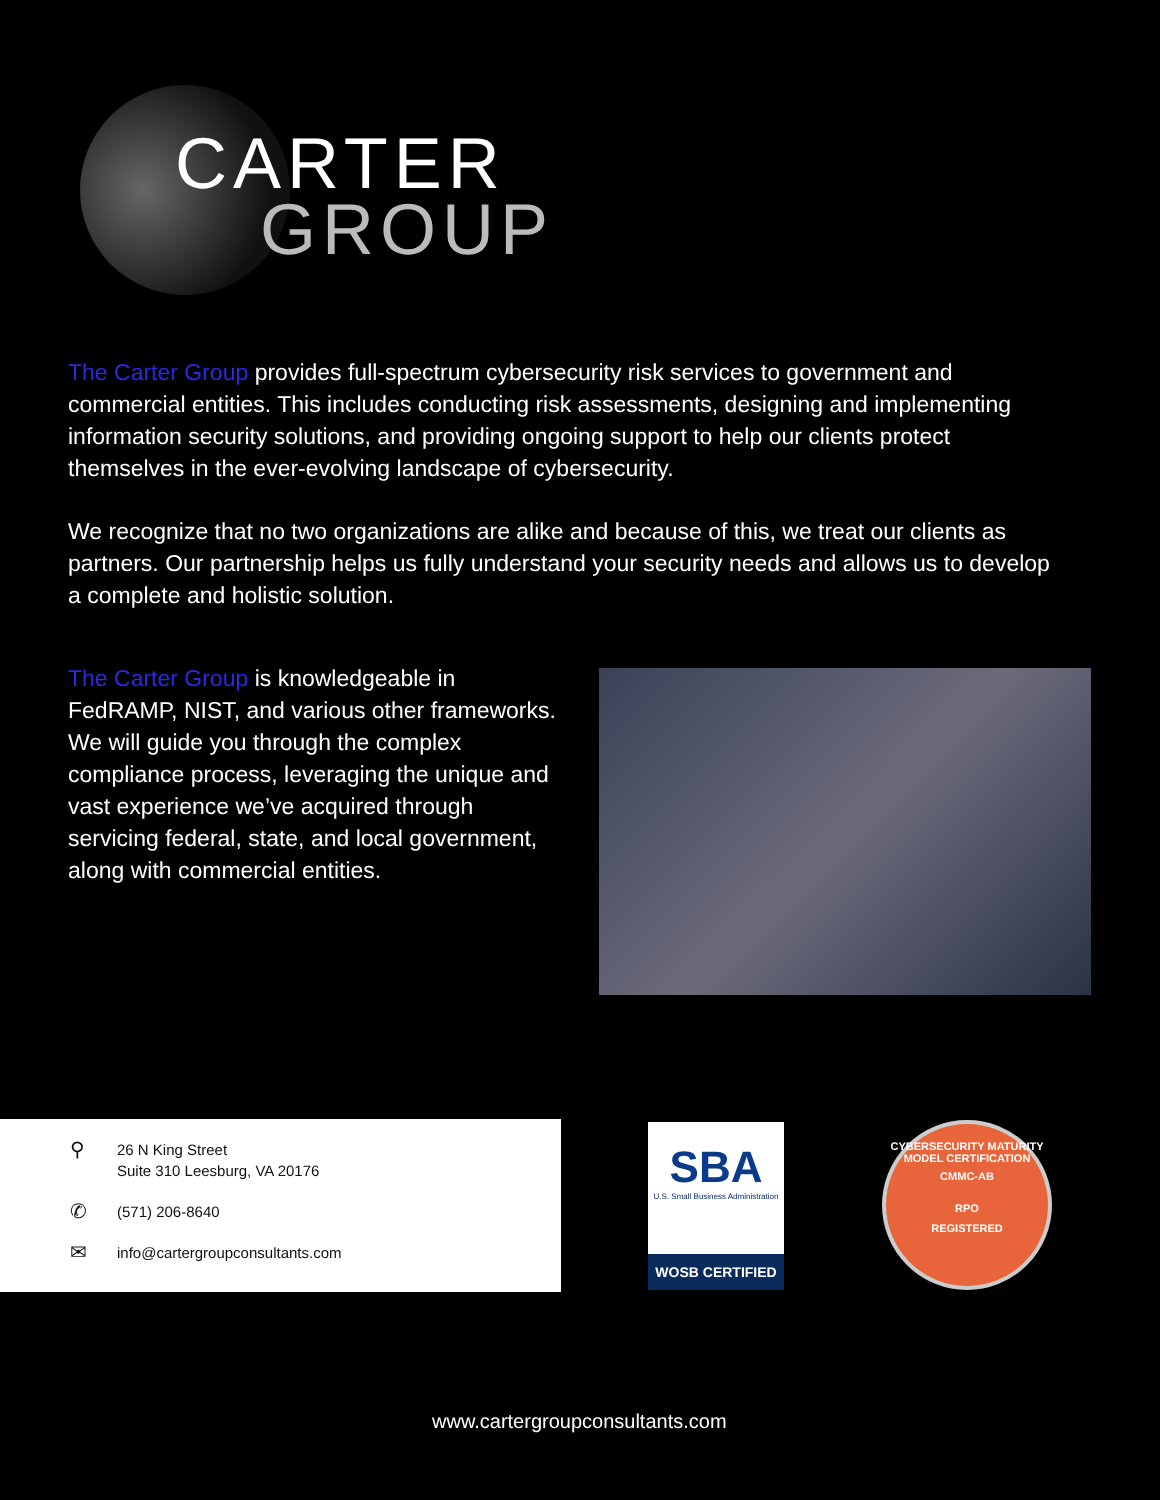CARTER
GROUP
The Carter Group provides full-spectrum cybersecurity risk services to government and commercial entities. This includes conducting risk assessments, designing and implementing information security solutions, and providing ongoing support to help our clients protect themselves in the ever-evolving landscape of cybersecurity.
We recognize that no two organizations are alike and because of this, we treat our clients as partners. Our partnership helps us fully understand your security needs and allows us to develop a complete and holistic solution.
The Carter Group is knowledgeable in FedRAMP, NIST, and various other frameworks. We will guide you through the complex compliance process, leveraging the unique and vast experience we’ve acquired through servicing federal, state, and local government, along with commercial entities.
⚲ 26 N King Street
Suite 310 Leesburg, VA 20176
✆ (571) 206-8640
✉ info@cartergroupconsultants.com
SBA
U.S. Small Business Administration
WOSB CERTIFIED
CYBERSECURITY MATURITY MODEL CERTIFICATION
CMMC-AB
RPO
REGISTERED
www.cartergroupconsultants.com